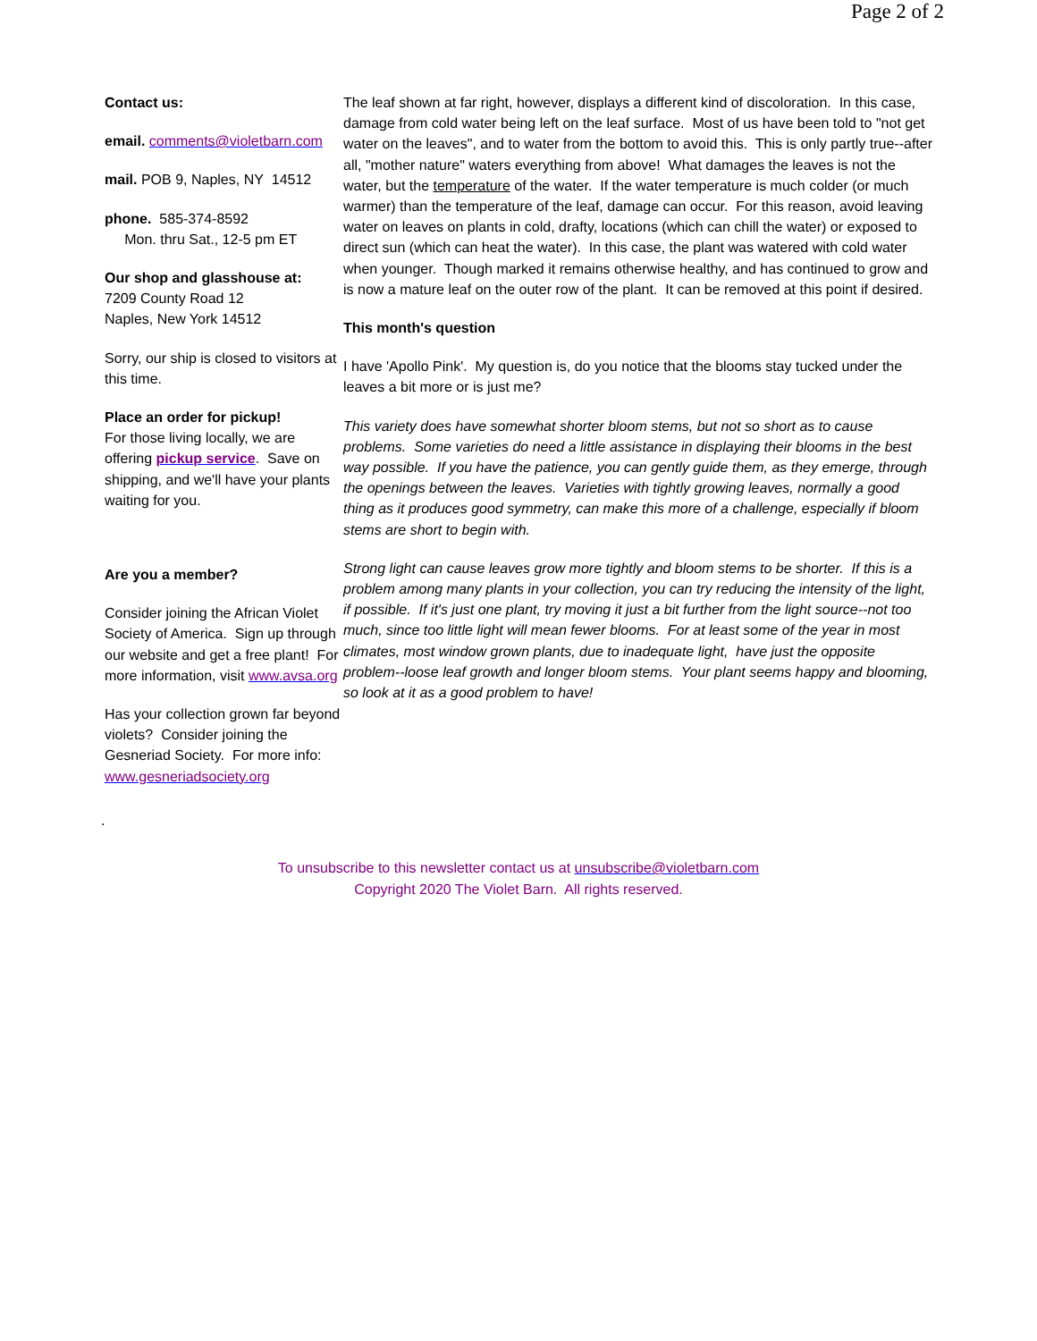Page 2 of 2
Contact us:
email. comments@violetbarn.com
mail. POB 9, Naples, NY 14512
phone. 585-374-8592
Mon. thru Sat., 12-5 pm ET
Our shop and glasshouse at:
7209 County Road 12
Naples, New York 14512
Sorry, our ship is closed to visitors at this time.
Place an order for pickup!
For those living locally, we are offering pickup service. Save on shipping, and we'll have your plants waiting for you.
Are you a member?
Consider joining the African Violet Society of America. Sign up through our website and get a free plant! For more information, visit www.avsa.org
Has your collection grown far beyond violets? Consider joining the Gesneriad Society. For more info: www.gesneriadsociety.org
The leaf shown at far right, however, displays a different kind of discoloration. In this case, damage from cold water being left on the leaf surface. Most of us have been told to "not get water on the leaves", and to water from the bottom to avoid this. This is only partly true--after all, "mother nature" waters everything from above! What damages the leaves is not the water, but the temperature of the water. If the water temperature is much colder (or much warmer) than the temperature of the leaf, damage can occur. For this reason, avoid leaving water on leaves on plants in cold, drafty, locations (which can chill the water) or exposed to direct sun (which can heat the water). In this case, the plant was watered with cold water when younger. Though marked it remains otherwise healthy, and has continued to grow and is now a mature leaf on the outer row of the plant. It can be removed at this point if desired.
This month's question
I have 'Apollo Pink'. My question is, do you notice that the blooms stay tucked under the leaves a bit more or is just me?
This variety does have somewhat shorter bloom stems, but not so short as to cause problems. Some varieties do need a little assistance in displaying their blooms in the best way possible. If you have the patience, you can gently guide them, as they emerge, through the openings between the leaves. Varieties with tightly growing leaves, normally a good thing as it produces good symmetry, can make this more of a challenge, especially if bloom stems are short to begin with.
Strong light can cause leaves grow more tightly and bloom stems to be shorter. If this is a problem among many plants in your collection, you can try reducing the intensity of the light, if possible. If it's just one plant, try moving it just a bit further from the light source--not too much, since too little light will mean fewer blooms. For at least some of the year in most climates, most window grown plants, due to inadequate light, have just the opposite problem--loose leaf growth and longer bloom stems. Your plant seems happy and blooming, so look at it as a good problem to have!
.
To unsubscribe to this newsletter contact us at unsubscribe@violetbarn.com
Copyright 2020 The Violet Barn. All rights reserved.